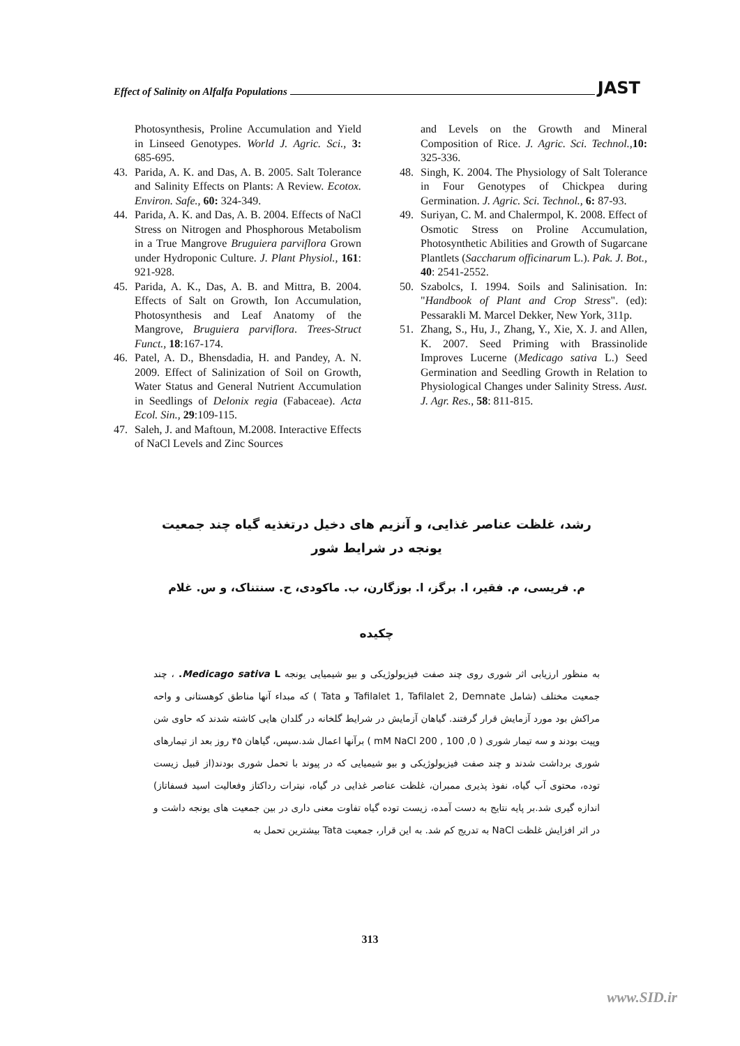Effect of Salinity on Alfalfa Populations JAST
Photosynthesis, Proline Accumulation and Yield in Linseed Genotypes. World J. Agric. Sci., 3: 685-695.
43. Parida, A. K. and Das, A. B. 2005. Salt Tolerance and Salinity Effects on Plants: A Review. Ecotox. Environ. Safe., 60: 324-349.
44. Parida, A. K. and Das, A. B. 2004. Effects of NaCl Stress on Nitrogen and Phosphorous Metabolism in a True Mangrove Bruguiera parviflora Grown under Hydroponic Culture. J. Plant Physiol., 161: 921-928.
45. Parida, A. K., Das, A. B. and Mittra, B. 2004. Effects of Salt on Growth, Ion Accumulation, Photosynthesis and Leaf Anatomy of the Mangrove, Bruguiera parviflora. Trees-Struct Funct., 18:167-174.
46. Patel, A. D., Bhensdadia, H. and Pandey, A. N. 2009. Effect of Salinization of Soil on Growth, Water Status and General Nutrient Accumulation in Seedlings of Delonix regia (Fabaceae). Acta Ecol. Sin., 29:109-115.
47. Saleh, J. and Maftoun, M.2008. Interactive Effects of NaCl Levels and Zinc Sources
and Levels on the Growth and Mineral Composition of Rice. J. Agric. Sci. Technol., 10: 325-336.
48. Singh, K. 2004. The Physiology of Salt Tolerance in Four Genotypes of Chickpea during Germination. J. Agric. Sci. Technol., 6: 87-93.
49. Suriyan, C. M. and Chalermpol, K. 2008. Effect of Osmotic Stress on Proline Accumulation, Photosynthetic Abilities and Growth of Sugarcane Plantlets (Saccharum officinarum L.). Pak. J. Bot., 40: 2541-2552.
50. Szabolcs, I. 1994. Soils and Salinisation. In: "Handbook of Plant and Crop Stress". (ed): Pessarakli M. Marcel Dekker, New York, 311p.
51. Zhang, S., Hu, J., Zhang, Y., Xie, X. J. and Allen, K. 2007. Seed Priming with Brassinolide Improves Lucerne (Medicago sativa L.) Seed Germination and Seedling Growth in Relation to Physiological Changes under Salinity Stress. Aust. J. Agr. Res., 58: 811-815.
رشد، غلظت عناصر غذایی، و آنزیم های دخیل درتغذیه گیاه چند جمعیت یونجه در شرایط شور
م. فریسی، م. فقیر، ا. برگز، ا. بوزگارن، ب. ماکودی، ح. سنتناک، و س. غلام
چکیده
به منظور ارزیابی اثر شوری روی چند صفت فیزیولوژیکی و بیو شیمیایی یونجه Medicago sativa L. ، چند جمعیت مختلف (شامل Tafilalet 1, Tafilalet 2, Demnate و Tata ) که مبداء آنها مناطق کوهستانی و واحه مراکش بود مورد آزمایش قرار گرفتند. گیاهان آزمایش در شرایط گلخانه در گلدان هایی کاشته شدند که حاوی شن وپیت بودند و سه تیمار شوری ( 0, 100 , 200 mM NaCl ) برآنها اعمال شد.سپس، گیاهان ۴۵ روز بعد از تیمارهای شوری برداشت شدند و چند صفت فیزیولوژیکی و بیو شیمیایی که در پیوند با تحمل شوری بودند(از قبیل زیست توده، محتوی آب گیاه، نفوذ پذیری ممبران، غلظت عناصر غذایی در گیاه، نیترات رداکتاز وفعالیت اسید فسفاتاز) اندازه گیری شد.بر پایه نتایج به دست آمده، زیست توده گیاه تفاوت معنی داری در بین جمعیت های یونجه داشت و در اثر افزایش غلظت NaCl به تدریج کم شد. به این قرار، جمعیت Tata بیشترین تحمل به
313
www.SID.ir